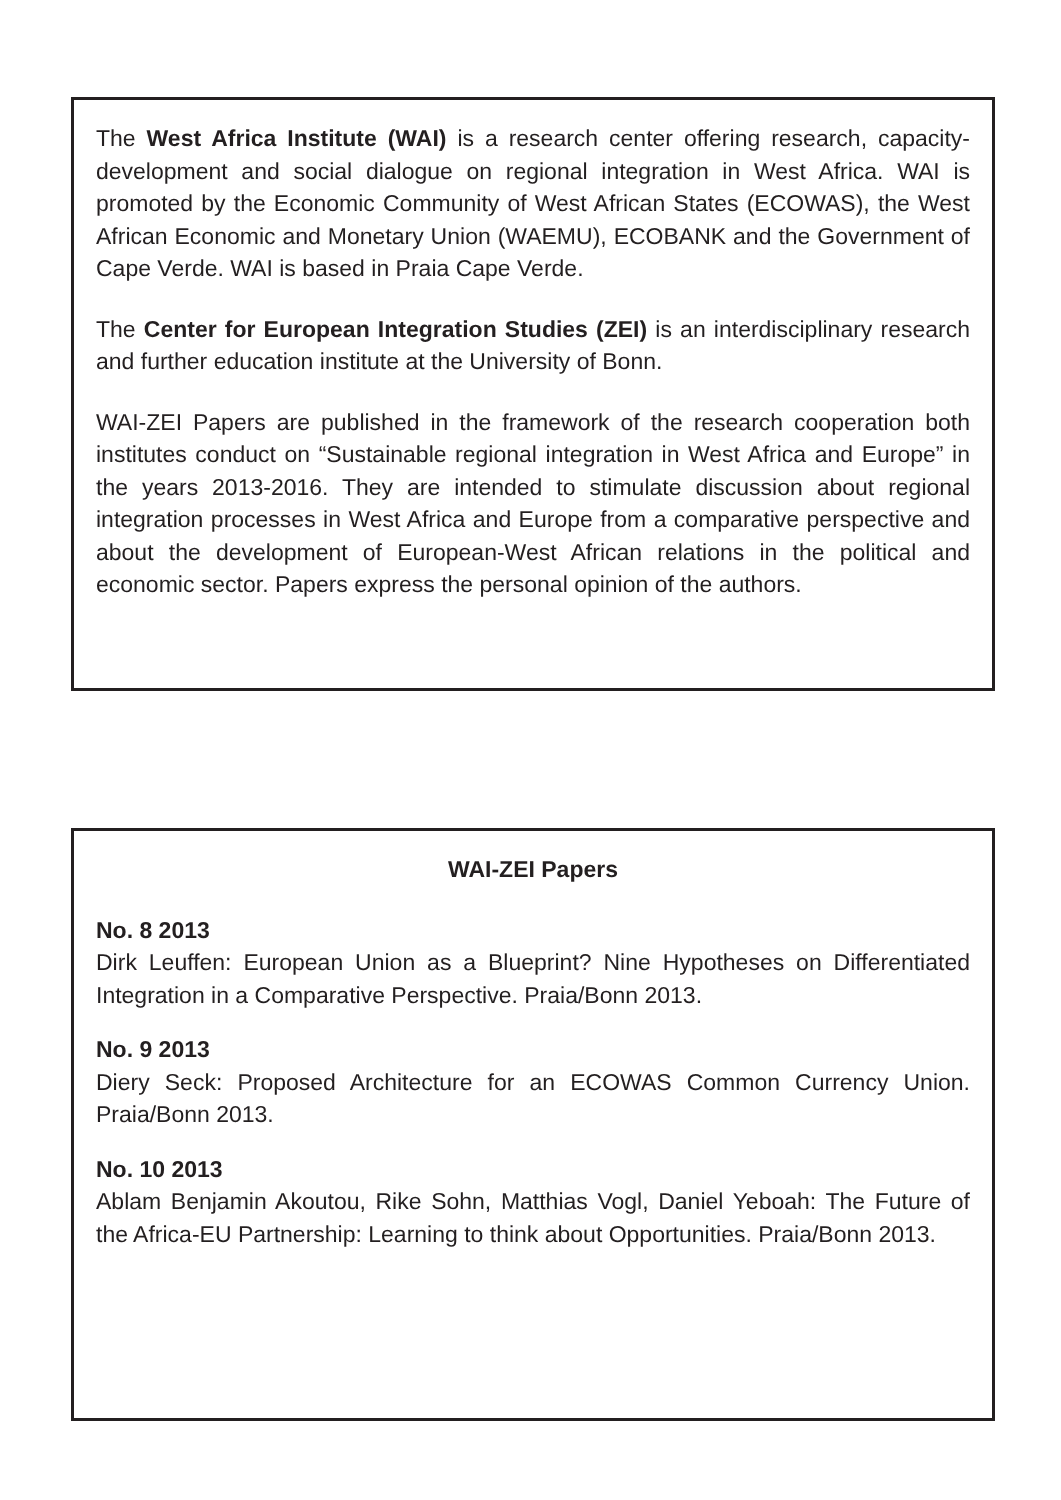The West Africa Institute (WAI) is a research center offering research, capacity-development and social dialogue on regional integration in West Africa. WAI is promoted by the Economic Community of West African States (ECOWAS), the West African Economic and Monetary Union (WAEMU), ECOBANK and the Government of Cape Verde. WAI is based in Praia Cape Verde.
The Center for European Integration Studies (ZEI) is an interdisciplinary research and further education institute at the University of Bonn.
WAI-ZEI Papers are published in the framework of the research cooperation both institutes conduct on “Sustainable regional integration in West Africa and Europe” in the years 2013-2016. They are intended to stimulate discussion about regional integration processes in West Africa and Europe from a comparative perspective and about the development of European-West African relations in the political and economic sector. Papers express the personal opinion of the authors.
WAI-ZEI Papers
No. 8 2013
Dirk Leuffen: European Union as a Blueprint? Nine Hypotheses on Differentiated Integration in a Comparative Perspective. Praia/Bonn 2013.
No. 9 2013
Diery Seck: Proposed Architecture for an ECOWAS Common Currency Union. Praia/Bonn 2013.
No. 10 2013
Ablam Benjamin Akoutou, Rike Sohn, Matthias Vogl, Daniel Yeboah: The Future of the Africa-EU Partnership: Learning to think about Opportunities. Praia/Bonn 2013.